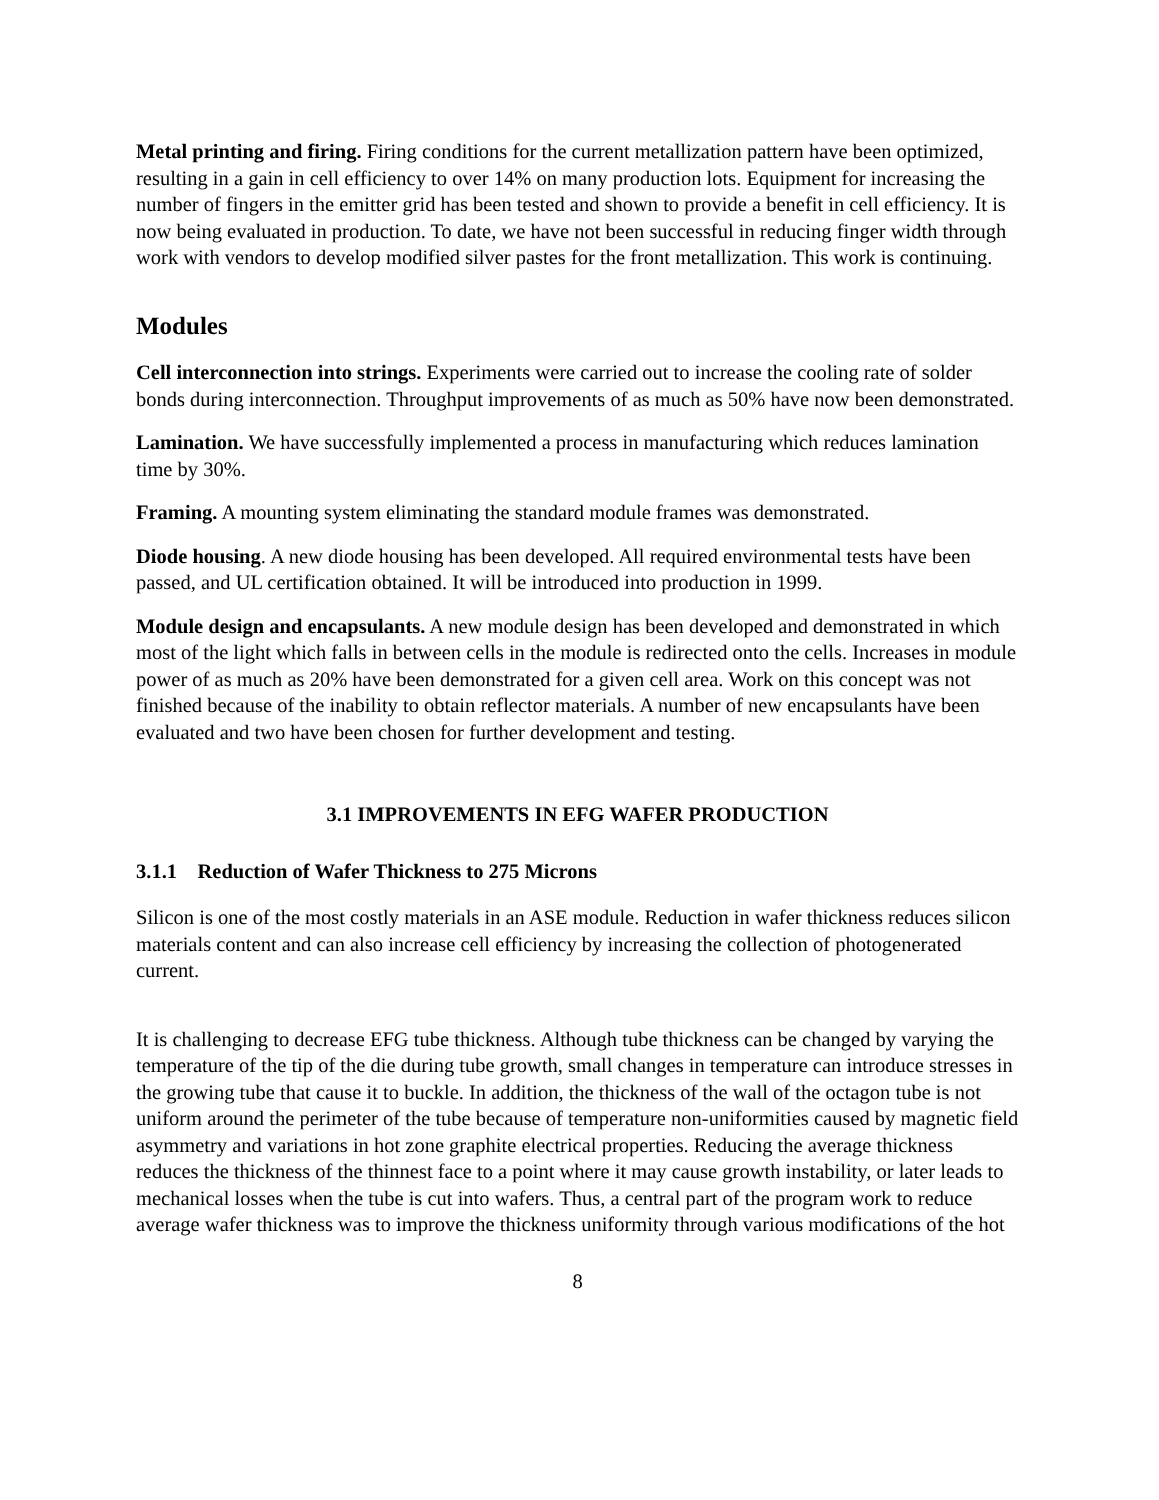Metal printing and firing. Firing conditions for the current metallization pattern have been optimized, resulting in a gain in cell efficiency to over 14% on many production lots. Equipment for increasing the number of fingers in the emitter grid has been tested and shown to provide a benefit in cell efficiency. It is now being evaluated in production. To date, we have not been successful in reducing finger width through work with vendors to develop modified silver pastes for the front metallization. This work is continuing.
Modules
Cell interconnection into strings. Experiments were carried out to increase the cooling rate of solder bonds during interconnection. Throughput improvements of as much as 50% have now been demonstrated.
Lamination. We have successfully implemented a process in manufacturing which reduces lamination time by 30%.
Framing. A mounting system eliminating the standard module frames was demonstrated.
Diode housing. A new diode housing has been developed. All required environmental tests have been passed, and UL certification obtained. It will be introduced into production in 1999.
Module design and encapsulants. A new module design has been developed and demonstrated in which most of the light which falls in between cells in the module is redirected onto the cells. Increases in module power of as much as 20% have been demonstrated for a given cell area. Work on this concept was not finished because of the inability to obtain reflector materials. A number of new encapsulants have been evaluated and two have been chosen for further development and testing.
3.1 IMPROVEMENTS IN EFG WAFER PRODUCTION
3.1.1 Reduction of Wafer Thickness to 275 Microns
Silicon is one of the most costly materials in an ASE module. Reduction in wafer thickness reduces silicon materials content and can also increase cell efficiency by increasing the collection of photogenerated current.
It is challenging to decrease EFG tube thickness. Although tube thickness can be changed by varying the temperature of the tip of the die during tube growth, small changes in temperature can introduce stresses in the growing tube that cause it to buckle. In addition, the thickness of the wall of the octagon tube is not uniform around the perimeter of the tube because of temperature non-uniformities caused by magnetic field asymmetry and variations in hot zone graphite electrical properties. Reducing the average thickness reduces the thickness of the thinnest face to a point where it may cause growth instability, or later leads to mechanical losses when the tube is cut into wafers. Thus, a central part of the program work to reduce average wafer thickness was to improve the thickness uniformity through various modifications of the hot
8